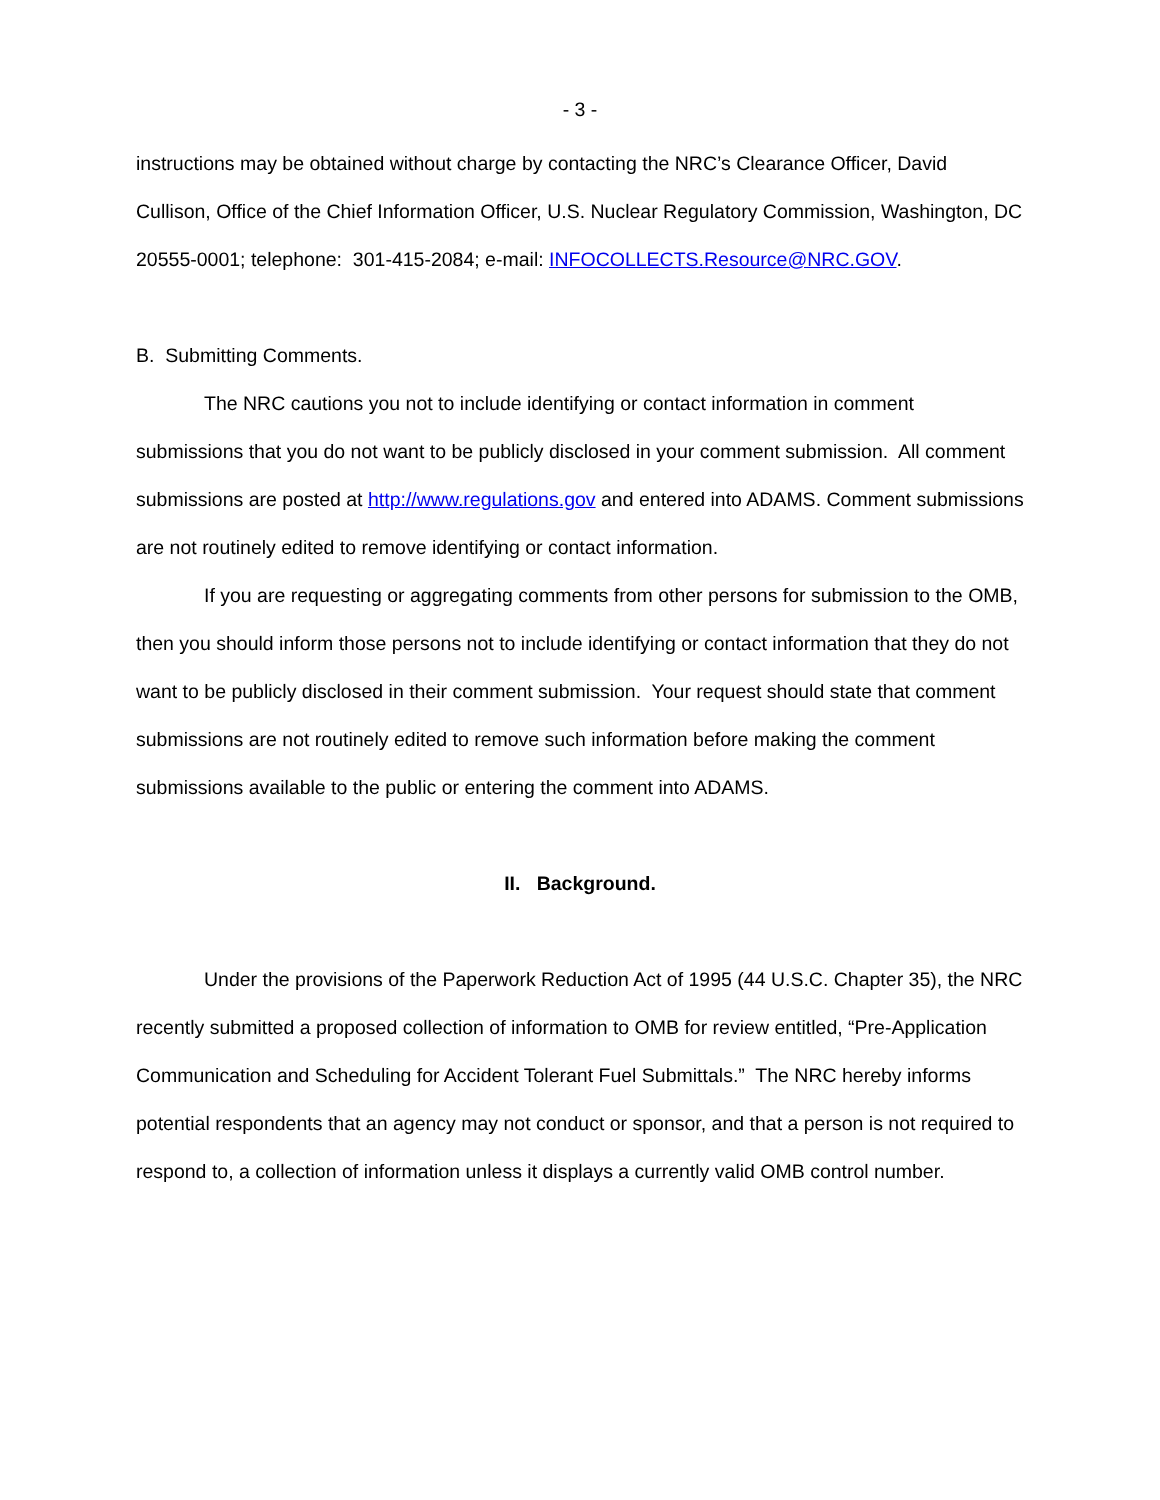- 3 -
instructions may be obtained without charge by contacting the NRC’s Clearance Officer, David Cullison, Office of the Chief Information Officer, U.S. Nuclear Regulatory Commission, Washington, DC 20555-0001; telephone: 301-415-2084; e-mail: INFOCOLLECTS.Resource@NRC.GOV.
B. Submitting Comments.
The NRC cautions you not to include identifying or contact information in comment submissions that you do not want to be publicly disclosed in your comment submission. All comment submissions are posted at http://www.regulations.gov and entered into ADAMS. Comment submissions are not routinely edited to remove identifying or contact information.
If you are requesting or aggregating comments from other persons for submission to the OMB, then you should inform those persons not to include identifying or contact information that they do not want to be publicly disclosed in their comment submission. Your request should state that comment submissions are not routinely edited to remove such information before making the comment submissions available to the public or entering the comment into ADAMS.
II. Background.
Under the provisions of the Paperwork Reduction Act of 1995 (44 U.S.C. Chapter 35), the NRC recently submitted a proposed collection of information to OMB for review entitled, “Pre-Application Communication and Scheduling for Accident Tolerant Fuel Submittals.” The NRC hereby informs potential respondents that an agency may not conduct or sponsor, and that a person is not required to respond to, a collection of information unless it displays a currently valid OMB control number.